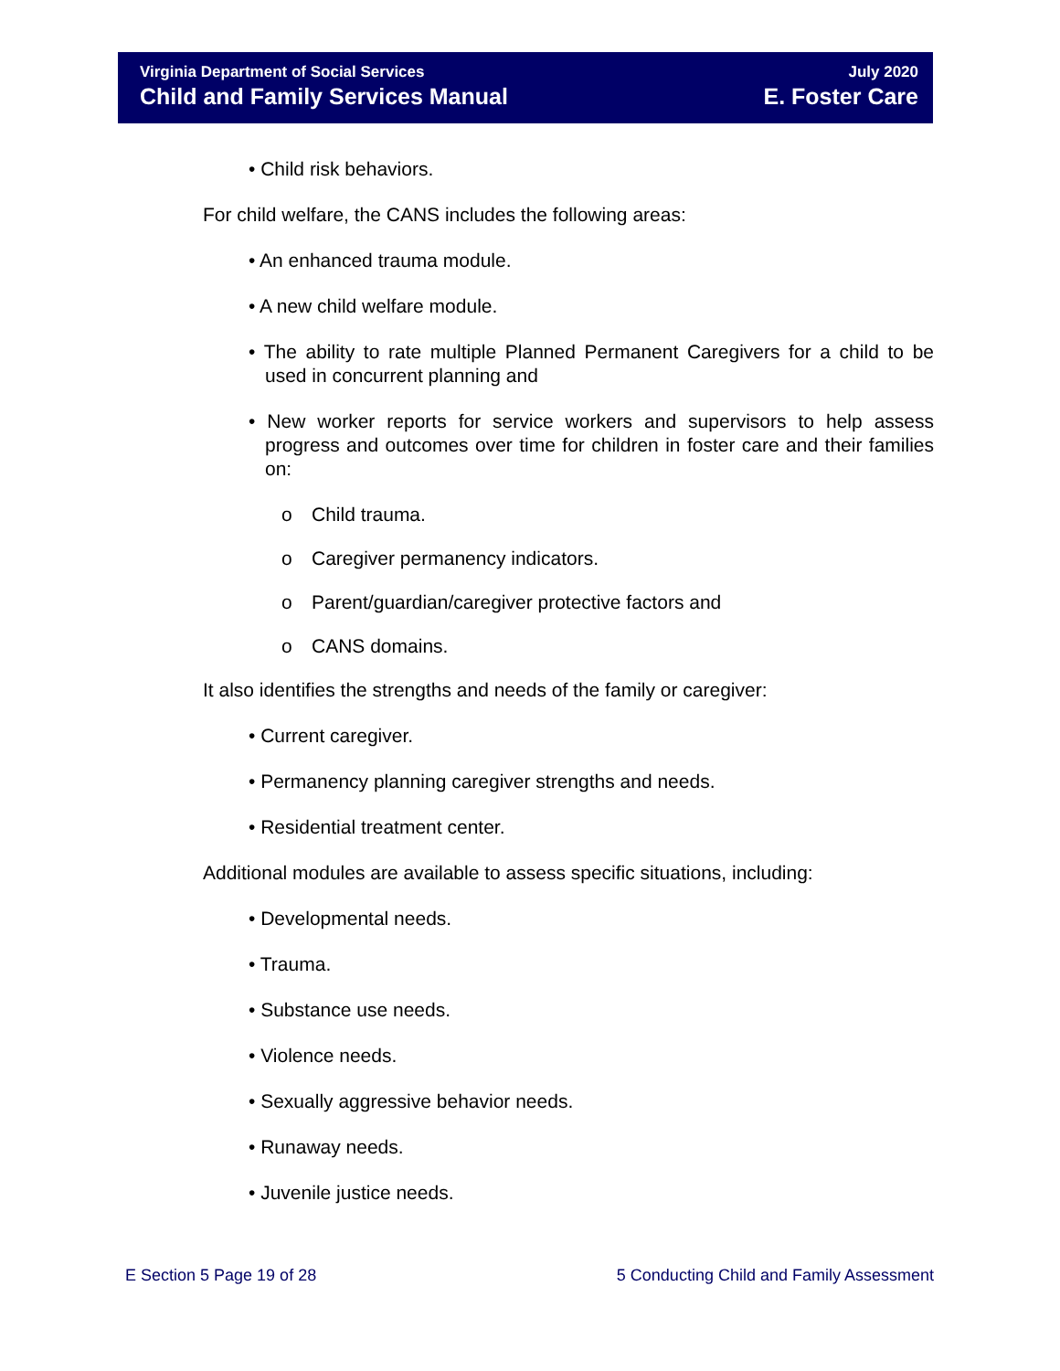Virginia Department of Social Services
Child and Family Services Manual
July 2020
E. Foster Care
• Child risk behaviors.
For child welfare, the CANS includes the following areas:
• An enhanced trauma module.
• A new child welfare module.
• The ability to rate multiple Planned Permanent Caregivers for a child to be used in concurrent planning and
• New worker reports for service workers and supervisors to help assess progress and outcomes over time for children in foster care and their families on:
o Child trauma.
o Caregiver permanency indicators.
o Parent/guardian/caregiver protective factors and
o CANS domains.
It also identifies the strengths and needs of the family or caregiver:
• Current caregiver.
• Permanency planning caregiver strengths and needs.
• Residential treatment center.
Additional modules are available to assess specific situations, including:
• Developmental needs.
• Trauma.
• Substance use needs.
• Violence needs.
• Sexually aggressive behavior needs.
• Runaway needs.
• Juvenile justice needs.
E Section 5 Page 19 of 28 5 Conducting Child and Family Assessment